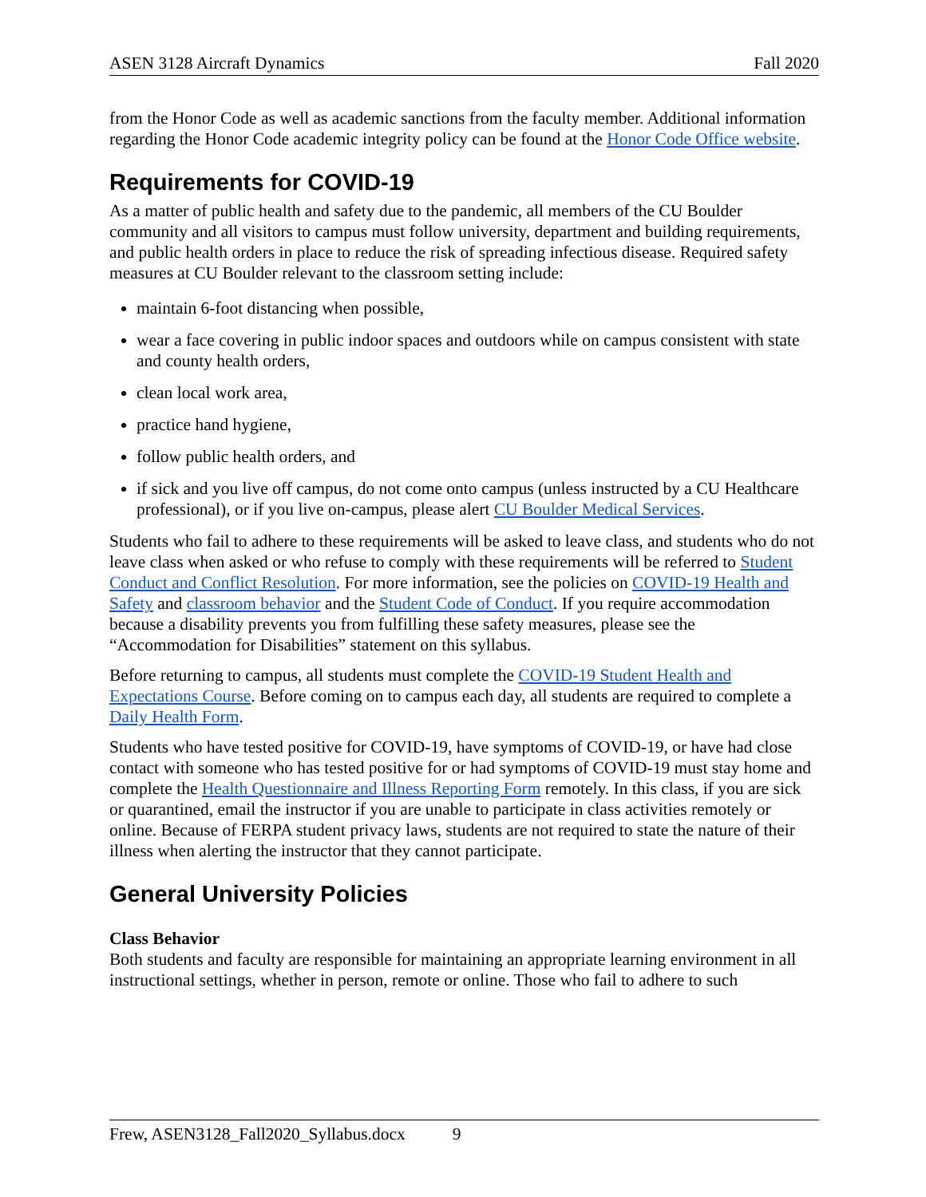ASEN 3128 Aircraft Dynamics Fall 2020
from the Honor Code as well as academic sanctions from the faculty member. Additional information regarding the Honor Code academic integrity policy can be found at the Honor Code Office website.
Requirements for COVID-19
As a matter of public health and safety due to the pandemic, all members of the CU Boulder community and all visitors to campus must follow university, department and building requirements, and public health orders in place to reduce the risk of spreading infectious disease. Required safety measures at CU Boulder relevant to the classroom setting include:
maintain 6-foot distancing when possible,
wear a face covering in public indoor spaces and outdoors while on campus consistent with state and county health orders,
clean local work area,
practice hand hygiene,
follow public health orders, and
if sick and you live off campus, do not come onto campus (unless instructed by a CU Healthcare professional), or if you live on-campus, please alert CU Boulder Medical Services.
Students who fail to adhere to these requirements will be asked to leave class, and students who do not leave class when asked or who refuse to comply with these requirements will be referred to Student Conduct and Conflict Resolution. For more information, see the policies on COVID-19 Health and Safety and classroom behavior and the Student Code of Conduct. If you require accommodation because a disability prevents you from fulfilling these safety measures, please see the “Accommodation for Disabilities” statement on this syllabus.
Before returning to campus, all students must complete the COVID-19 Student Health and Expectations Course. Before coming on to campus each day, all students are required to complete a Daily Health Form.
Students who have tested positive for COVID-19, have symptoms of COVID-19, or have had close contact with someone who has tested positive for or had symptoms of COVID-19 must stay home and complete the Health Questionnaire and Illness Reporting Form remotely. In this class, if you are sick or quarantined, email the instructor if you are unable to participate in class activities remotely or online. Because of FERPA student privacy laws, students are not required to state the nature of their illness when alerting the instructor that they cannot participate.
General University Policies
Class Behavior
Both students and faculty are responsible for maintaining an appropriate learning environment in all instructional settings, whether in person, remote or online. Those who fail to adhere to such
Frew, ASEN3128_Fall2020_Syllabus.docx 9